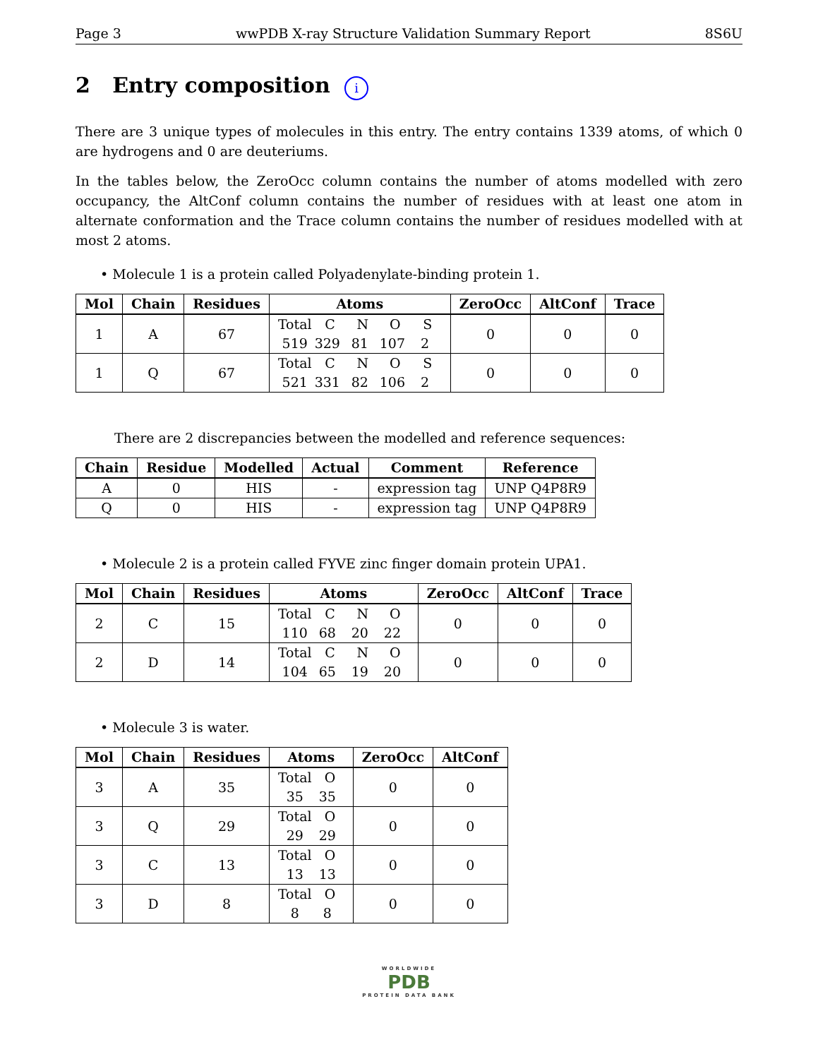Page 3 wwPDB X-ray Structure Validation Summary Report 8S6U
2 Entry composition i
There are 3 unique types of molecules in this entry. The entry contains 1339 atoms, of which 0 are hydrogens and 0 are deuteriums.
In the tables below, the ZeroOcc column contains the number of atoms modelled with zero occupancy, the AltConf column contains the number of residues with at least one atom in alternate conformation and the Trace column contains the number of residues modelled with at most 2 atoms.
• Molecule 1 is a protein called Polyadenylate-binding protein 1.
| Mol | Chain | Residues | Atoms | ZeroOcc | AltConf | Trace |
| --- | --- | --- | --- | --- | --- | --- |
| 1 | A | 67 | Total C N O S 519 329 81 107 2 | 0 | 0 | 0 |
| 1 | Q | 67 | Total C N O S 521 331 82 106 2 | 0 | 0 | 0 |
There are 2 discrepancies between the modelled and reference sequences:
| Chain | Residue | Modelled | Actual | Comment | Reference |
| --- | --- | --- | --- | --- | --- |
| A | 0 | HIS | - | expression tag | UNP Q4P8R9 |
| Q | 0 | HIS | - | expression tag | UNP Q4P8R9 |
• Molecule 2 is a protein called FYVE zinc finger domain protein UPA1.
| Mol | Chain | Residues | Atoms | ZeroOcc | AltConf | Trace |
| --- | --- | --- | --- | --- | --- | --- |
| 2 | C | 15 | Total C N O 110 68 20 22 | 0 | 0 | 0 |
| 2 | D | 14 | Total C N O 104 65 19 20 | 0 | 0 | 0 |
• Molecule 3 is water.
| Mol | Chain | Residues | Atoms | ZeroOcc | AltConf |
| --- | --- | --- | --- | --- | --- |
| 3 | A | 35 | Total O 35 35 | 0 | 0 |
| 3 | Q | 29 | Total O 29 29 | 0 | 0 |
| 3 | C | 13 | Total O 13 13 | 0 | 0 |
| 3 | D | 8 | Total O 8 8 | 0 | 0 |
WORLDWIDE
PDB
PROTEIN DATA BANK